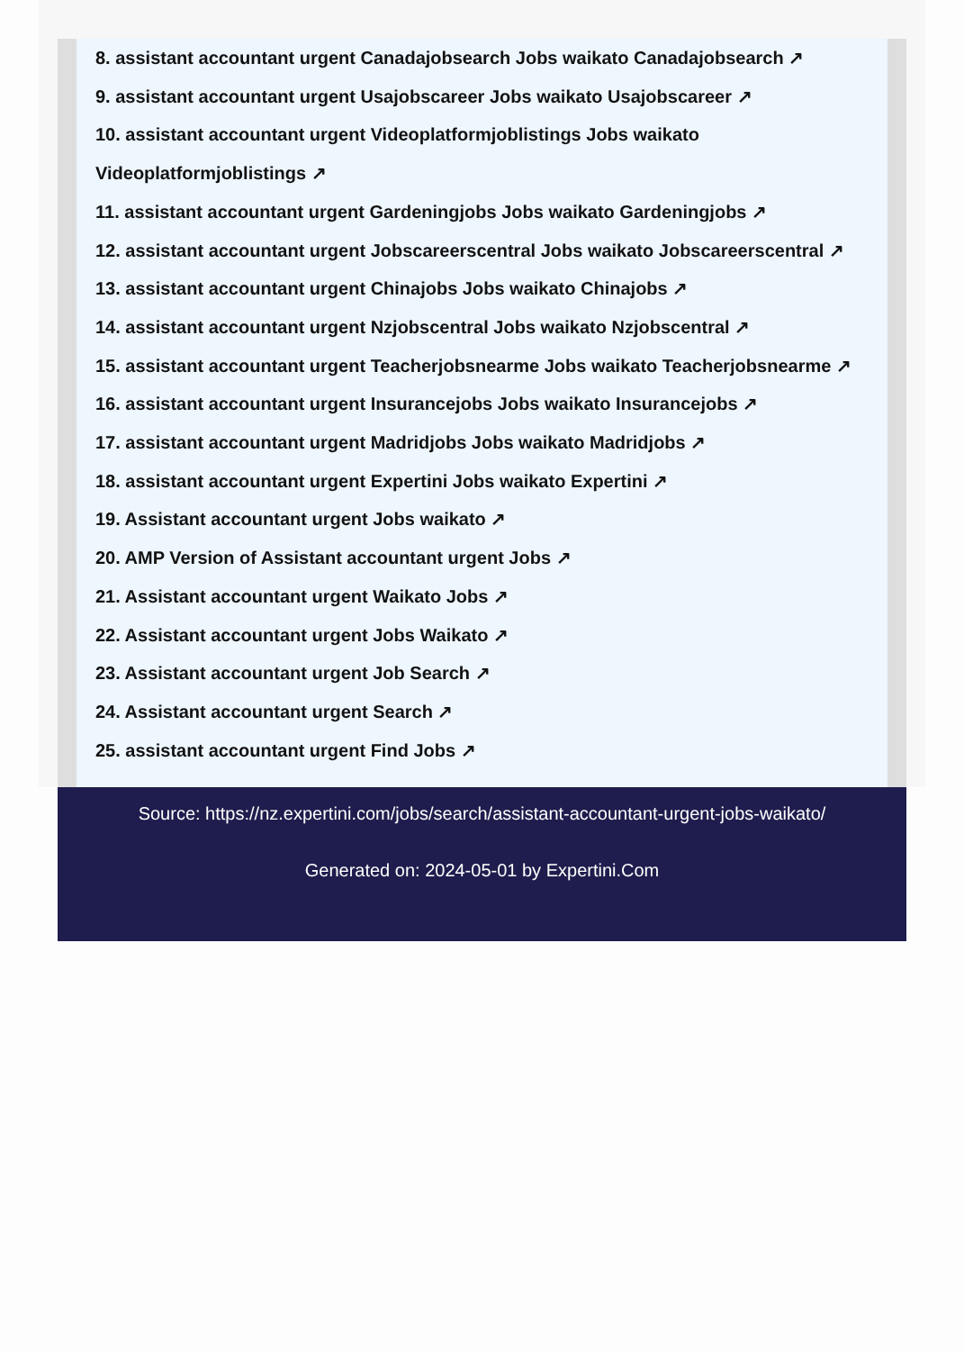8. assistant accountant urgent Canadajobsearch Jobs waikato Canadajobsearch ↗
9. assistant accountant urgent Usajobscareer Jobs waikato Usajobscareer ↗
10. assistant accountant urgent Videoplatformjoblistings Jobs waikato Videoplatformjoblistings ↗
11. assistant accountant urgent Gardeningjobs Jobs waikato Gardeningjobs ↗
12. assistant accountant urgent Jobscareerscentral Jobs waikato Jobscareerscentral ↗
13. assistant accountant urgent Chinajobs Jobs waikato Chinajobs ↗
14. assistant accountant urgent Nzjobscentral Jobs waikato Nzjobscentral ↗
15. assistant accountant urgent Teacherjobsnearme Jobs waikato Teacherjobsnearme ↗
16. assistant accountant urgent Insurancejobs Jobs waikato Insurancejobs ↗
17. assistant accountant urgent Madridjobs Jobs waikato Madridjobs ↗
18. assistant accountant urgent Expertini Jobs waikato Expertini ↗
19. Assistant accountant urgent Jobs waikato ↗
20. AMP Version of Assistant accountant urgent Jobs ↗
21. Assistant accountant urgent Waikato Jobs ↗
22. Assistant accountant urgent Jobs Waikato ↗
23. Assistant accountant urgent Job Search ↗
24. Assistant accountant urgent Search ↗
25. assistant accountant urgent Find Jobs ↗
Source: https://nz.expertini.com/jobs/search/assistant-accountant-urgent-jobs-waikato/
Generated on: 2024-05-01 by Expertini.Com